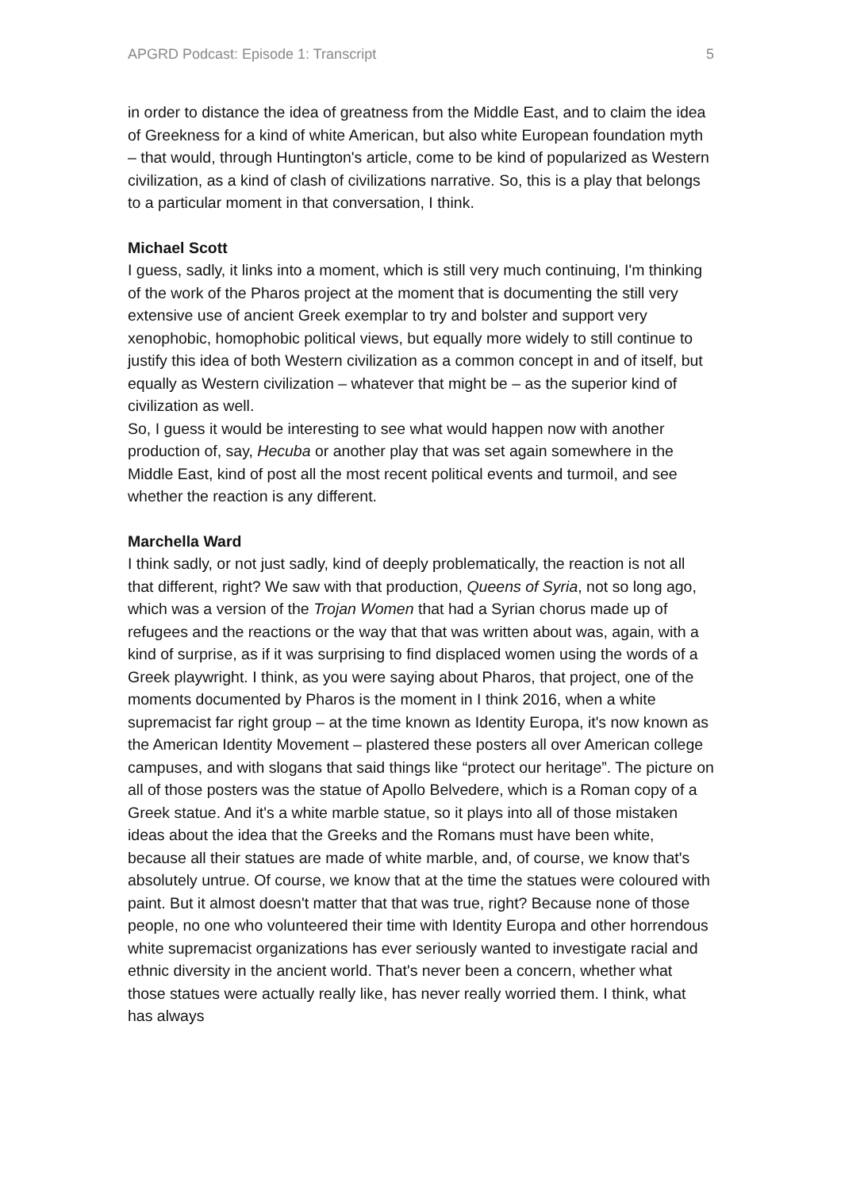APGRD Podcast: Episode 1: Transcript 5
in order to distance the idea of greatness from the Middle East, and to claim the idea of Greekness for a kind of white American, but also white European foundation myth – that would, through Huntington's article, come to be kind of popularized as Western civilization, as a kind of clash of civilizations narrative. So, this is a play that belongs to a particular moment in that conversation, I think.
Michael Scott
I guess, sadly, it links into a moment, which is still very much continuing, I'm thinking of the work of the Pharos project at the moment that is documenting the still very extensive use of ancient Greek exemplar to try and bolster and support very xenophobic, homophobic political views, but equally more widely to still continue to justify this idea of both Western civilization as a common concept in and of itself, but equally as Western civilization – whatever that might be – as the superior kind of civilization as well.
So, I guess it would be interesting to see what would happen now with another production of, say, Hecuba or another play that was set again somewhere in the Middle East, kind of post all the most recent political events and turmoil, and see whether the reaction is any different.
Marchella Ward
I think sadly, or not just sadly, kind of deeply problematically, the reaction is not all that different, right? We saw with that production, Queens of Syria, not so long ago, which was a version of the Trojan Women that had a Syrian chorus made up of refugees and the reactions or the way that that was written about was, again, with a kind of surprise, as if it was surprising to find displaced women using the words of a Greek playwright. I think, as you were saying about Pharos, that project, one of the moments documented by Pharos is the moment in I think 2016, when a white supremacist far right group – at the time known as Identity Europa, it's now known as the American Identity Movement – plastered these posters all over American college campuses, and with slogans that said things like “protect our heritage”. The picture on all of those posters was the statue of Apollo Belvedere, which is a Roman copy of a Greek statue. And it's a white marble statue, so it plays into all of those mistaken ideas about the idea that the Greeks and the Romans must have been white, because all their statues are made of white marble, and, of course, we know that's absolutely untrue. Of course, we know that at the time the statues were coloured with paint. But it almost doesn't matter that that was true, right? Because none of those people, no one who volunteered their time with Identity Europa and other horrendous white supremacist organizations has ever seriously wanted to investigate racial and ethnic diversity in the ancient world. That's never been a concern, whether what those statues were actually really like, has never really worried them. I think, what has always